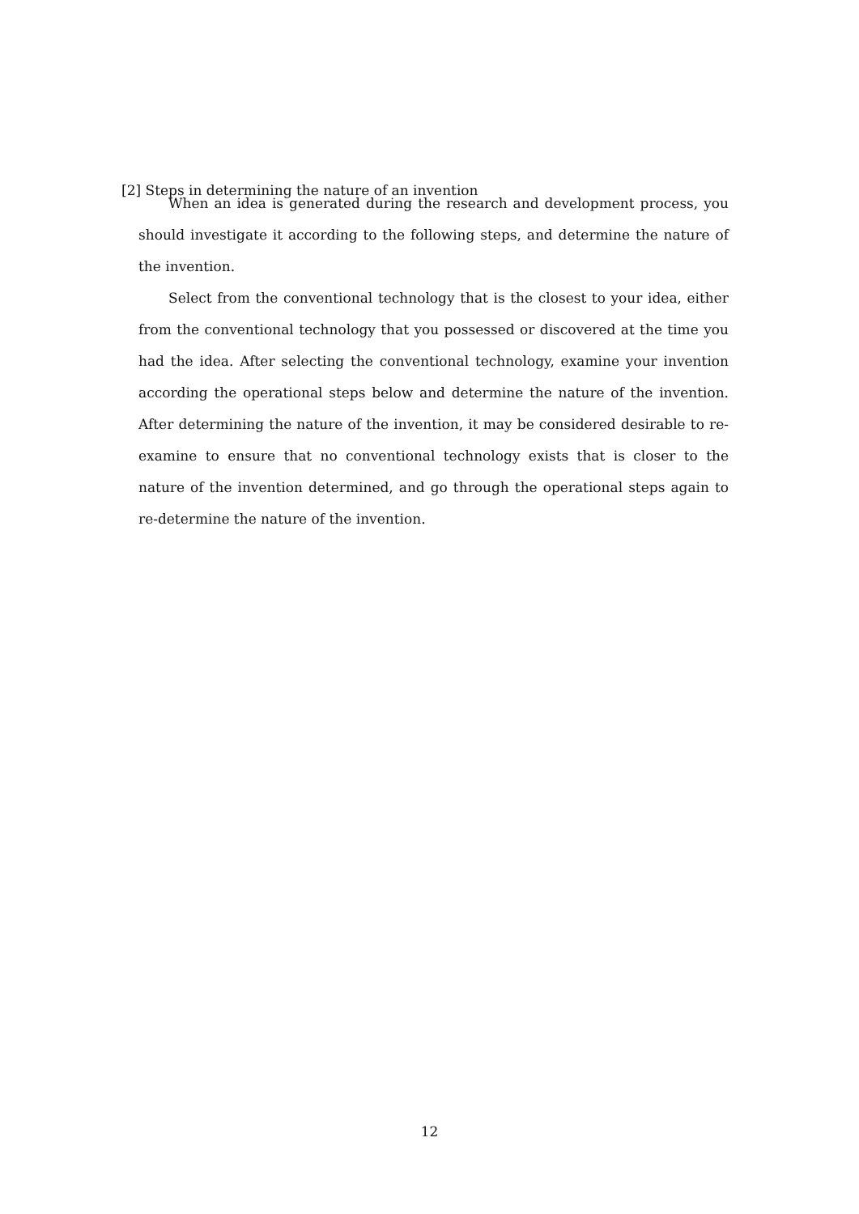[2] Steps in determining the nature of an invention
When an idea is generated during the research and development process, you should investigate it according to the following steps, and determine the nature of the invention.
Select from the conventional technology that is the closest to your idea, either from the conventional technology that you possessed or discovered at the time you had the idea. After selecting the conventional technology, examine your invention according the operational steps below and determine the nature of the invention. After determining the nature of the invention, it may be considered desirable to re-examine to ensure that no conventional technology exists that is closer to the nature of the invention determined, and go through the operational steps again to re-determine the nature of the invention.
12